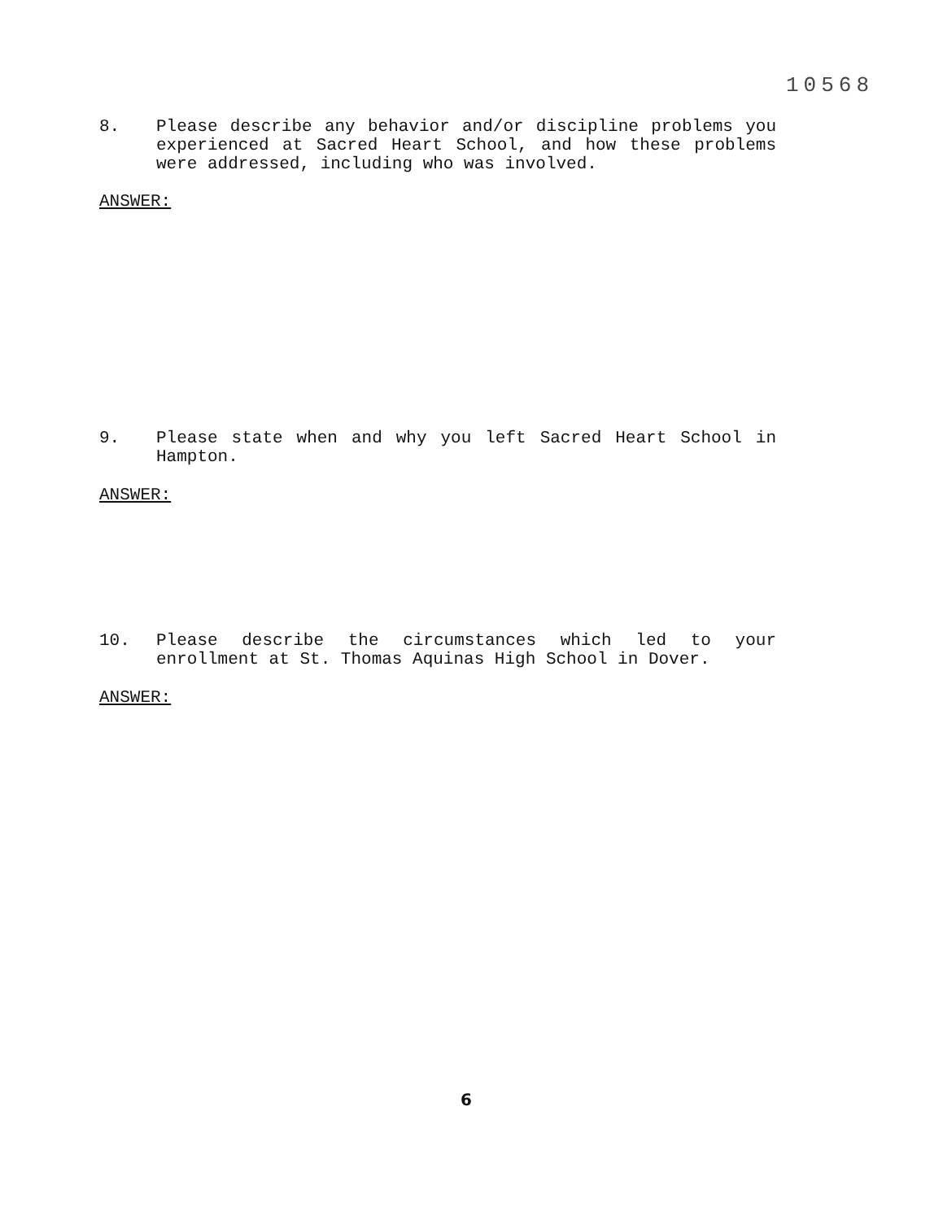10568
8. Please describe any behavior and/or discipline problems you experienced at Sacred Heart School, and how these problems were addressed, including who was involved.
ANSWER:
9. Please state when and why you left Sacred Heart School in Hampton.
ANSWER:
10. Please describe the circumstances which led to your enrollment at St. Thomas Aquinas High School in Dover.
ANSWER:
6